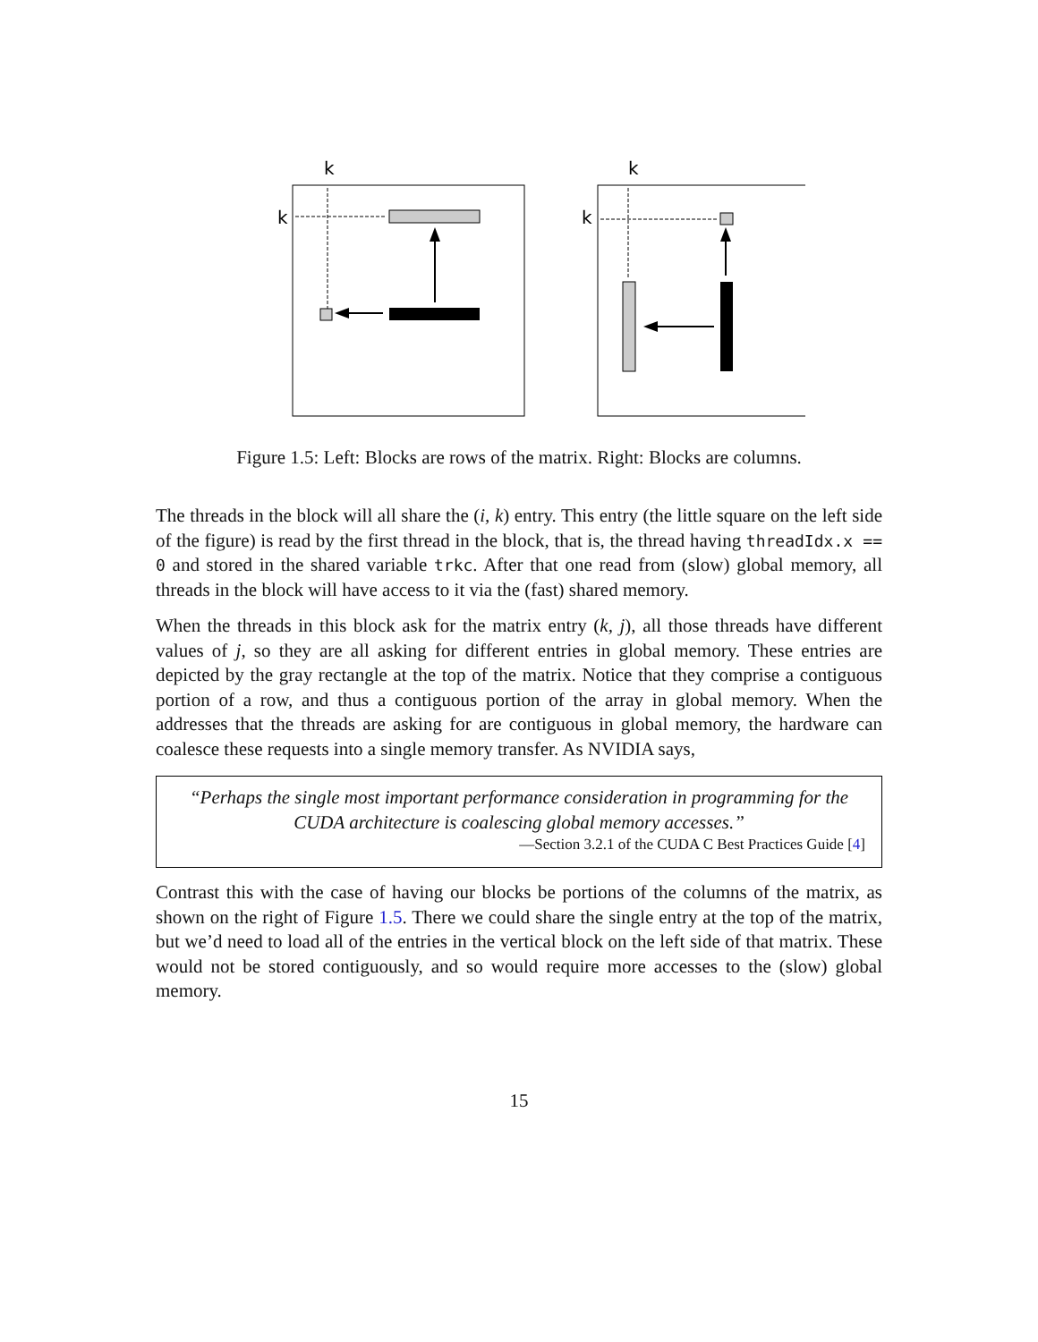k
k
k
k
Figure 1.5: Left: Blocks are rows of the matrix. Right: Blocks are columns.
The threads in the block will all share the (i, k) entry. This entry (the little square on the left side of the figure) is read by the first thread in the block, that is, the thread having threadIdx.x == 0 and stored in the shared variable trkc. After that one read from (slow) global memory, all threads in the block will have access to it via the (fast) shared memory.
When the threads in this block ask for the matrix entry (k, j), all those threads have different values of j, so they are all asking for different entries in global memory. These entries are depicted by the gray rectangle at the top of the matrix. Notice that they comprise a contiguous portion of a row, and thus a contiguous portion of the array in global memory. When the addresses that the threads are asking for are contiguous in global memory, the hardware can coalesce these requests into a single memory transfer. As NVIDIA says,
“Perhaps the single most important performance consideration in programming for the CUDA architecture is coalescing global memory accesses.”
—Section 3.2.1 of the CUDA C Best Practices Guide [4]
Contrast this with the case of having our blocks be portions of the columns of the matrix, as shown on the right of Figure 1.5. There we could share the single entry at the top of the matrix, but we’d need to load all of the entries in the vertical block on the left side of that matrix. These would not be stored contiguously, and so would require more accesses to the (slow) global memory.
15